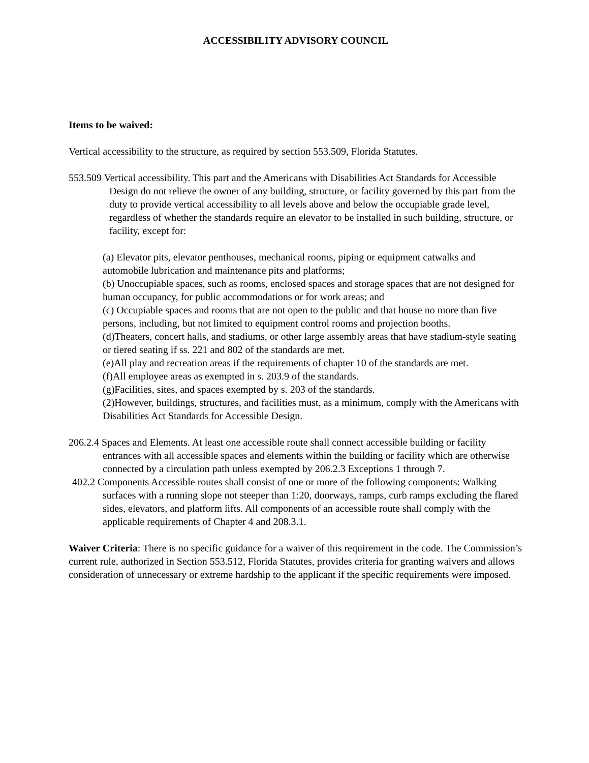ACCESSIBILITY ADVISORY COUNCIL
Items to be waived:
Vertical accessibility to the structure, as required by section 553.509, Florida Statutes.
553.509 Vertical accessibility. This part and the Americans with Disabilities Act Standards for Accessible Design do not relieve the owner of any building, structure, or facility governed by this part from the duty to provide vertical accessibility to all levels above and below the occupiable grade level, regardless of whether the standards require an elevator to be installed in such building, structure, or facility, except for:
(a) Elevator pits, elevator penthouses, mechanical rooms, piping or equipment catwalks and automobile lubrication and maintenance pits and platforms;
(b) Unoccupiable spaces, such as rooms, enclosed spaces and storage spaces that are not designed for human occupancy, for public accommodations or for work areas; and
(c) Occupiable spaces and rooms that are not open to the public and that house no more than five persons, including, but not limited to equipment control rooms and projection booths.
(d)Theaters, concert halls, and stadiums, or other large assembly areas that have stadium-style seating or tiered seating if ss. 221 and 802 of the standards are met.
(e)All play and recreation areas if the requirements of chapter 10 of the standards are met.
(f)All employee areas as exempted in s. 203.9 of the standards.
(g)Facilities, sites, and spaces exempted by s. 203 of the standards.
(2)However, buildings, structures, and facilities must, as a minimum, comply with the Americans with Disabilities Act Standards for Accessible Design.
206.2.4 Spaces and Elements. At least one accessible route shall connect accessible building or facility entrances with all accessible spaces and elements within the building or facility which are otherwise connected by a circulation path unless exempted by 206.2.3 Exceptions 1 through 7.
402.2 Components Accessible routes shall consist of one or more of the following components: Walking surfaces with a running slope not steeper than 1:20, doorways, ramps, curb ramps excluding the flared sides, elevators, and platform lifts. All components of an accessible route shall comply with the applicable requirements of Chapter 4 and 208.3.1.
Waiver Criteria: There is no specific guidance for a waiver of this requirement in the code. The Commission’s current rule, authorized in Section 553.512, Florida Statutes, provides criteria for granting waivers and allows consideration of unnecessary or extreme hardship to the applicant if the specific requirements were imposed.